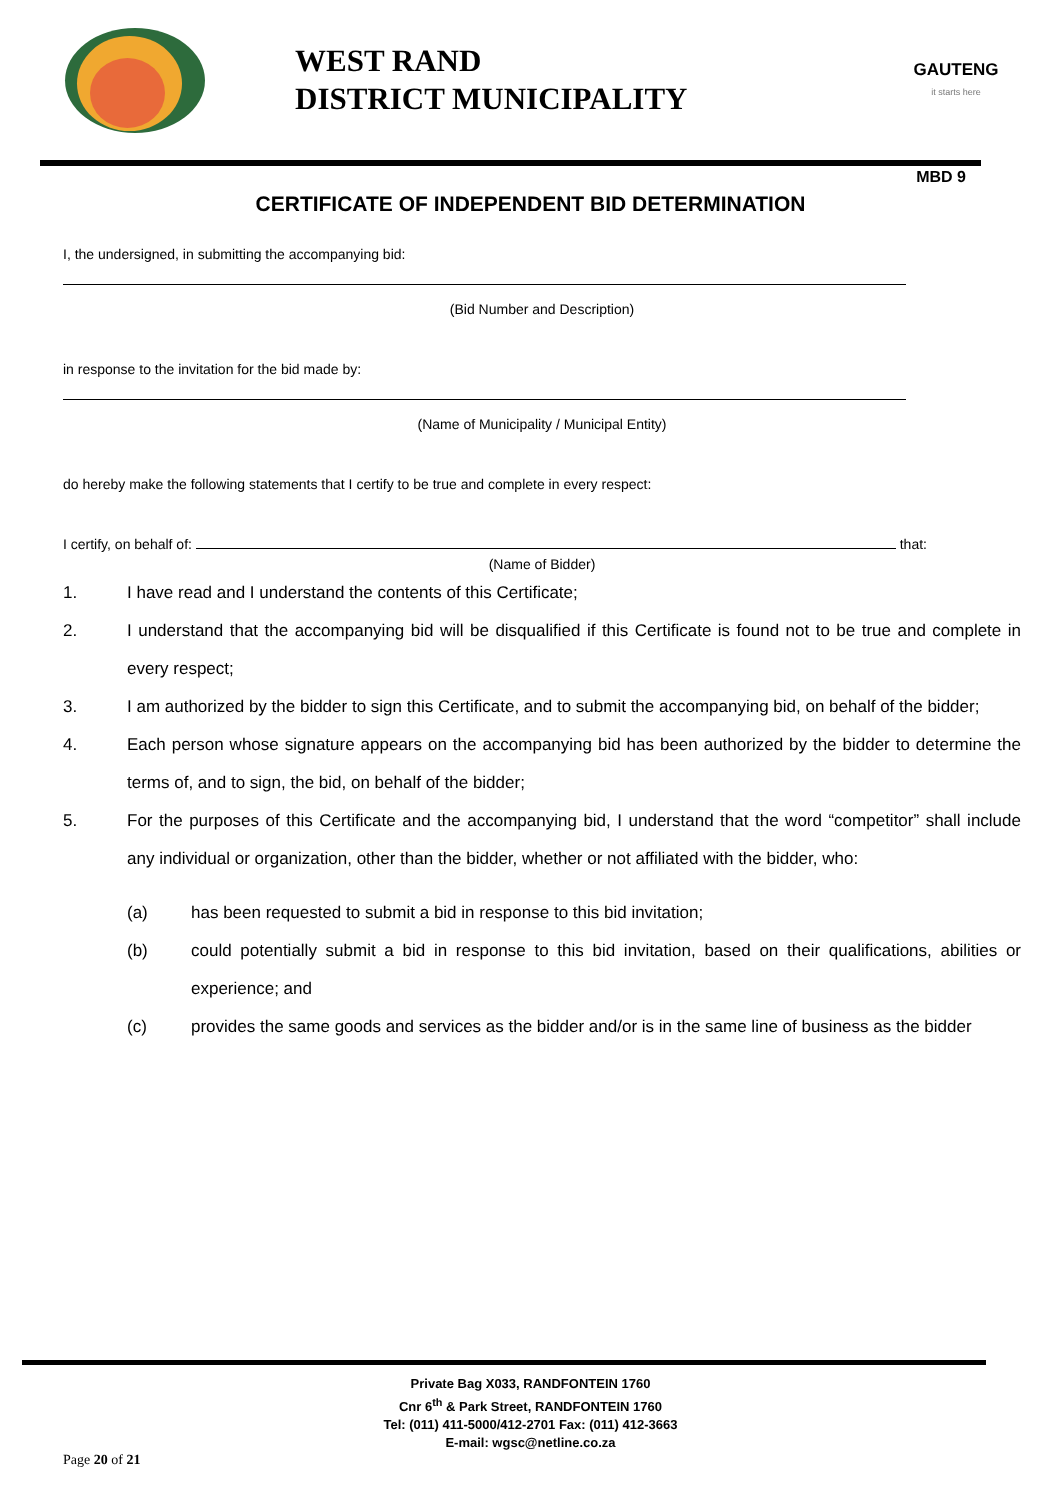WEST RAND
DISTRICT MUNICIPALITY
GAUTENG
it starts here
MBD 9
CERTIFICATE OF INDEPENDENT BID DETERMINATION
I, the undersigned, in submitting the accompanying bid:
(Bid Number and Description)
in response to the invitation for the bid made by:
(Name of Municipality / Municipal Entity)
do hereby make the following statements that I certify to be true and complete in every respect:
I certify, on behalf of: that:
(Name of Bidder)
1. I have read and I understand the contents of this Certificate;
2. I understand that the accompanying bid will be disqualified if this Certificate is found not to be true and complete in every respect;
3. I am authorized by the bidder to sign this Certificate, and to submit the accompanying bid, on behalf of the bidder;
4. Each person whose signature appears on the accompanying bid has been authorized by the bidder to determine the terms of, and to sign, the bid, on behalf of the bidder;
5. For the purposes of this Certificate and the accompanying bid, I understand that the word “competitor” shall include any individual or organization, other than the bidder, whether or not affiliated with the bidder, who:
(a) has been requested to submit a bid in response to this bid invitation;
(b) could potentially submit a bid in response to this bid invitation, based on their qualifications, abilities or experience; and
(c) provides the same goods and services as the bidder and/or is in the same line of business as the bidder
Private Bag X033, RANDFONTEIN 1760
Cnr 6<sup>th</sup> & Park Street, RANDFONTEIN 1760
Tel: (011) 411-5000/412-2701 Fax: (011) 412-3663
E-mail: wgsc@netline.co.za
Page 20 of 21